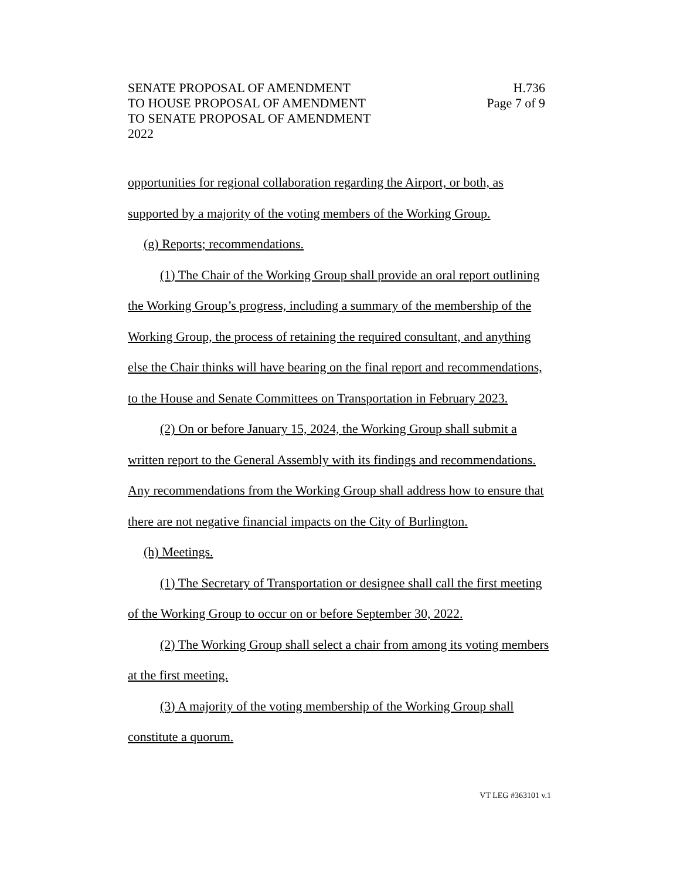SENATE PROPOSAL OF AMENDMENT
TO HOUSE PROPOSAL OF AMENDMENT
TO SENATE PROPOSAL OF AMENDMENT
2022
H.736
Page 7 of 9
opportunities for regional collaboration regarding the Airport, or both, as supported by a majority of the voting members of the Working Group.
(g) Reports; recommendations.
(1) The Chair of the Working Group shall provide an oral report outlining the Working Group’s progress, including a summary of the membership of the Working Group, the process of retaining the required consultant, and anything else the Chair thinks will have bearing on the final report and recommendations, to the House and Senate Committees on Transportation in February 2023.
(2) On or before January 15, 2024, the Working Group shall submit a written report to the General Assembly with its findings and recommendations. Any recommendations from the Working Group shall address how to ensure that there are not negative financial impacts on the City of Burlington.
(h) Meetings.
(1) The Secretary of Transportation or designee shall call the first meeting of the Working Group to occur on or before September 30, 2022.
(2) The Working Group shall select a chair from among its voting members at the first meeting.
(3) A majority of the voting membership of the Working Group shall constitute a quorum.
VT LEG #363101 v.1